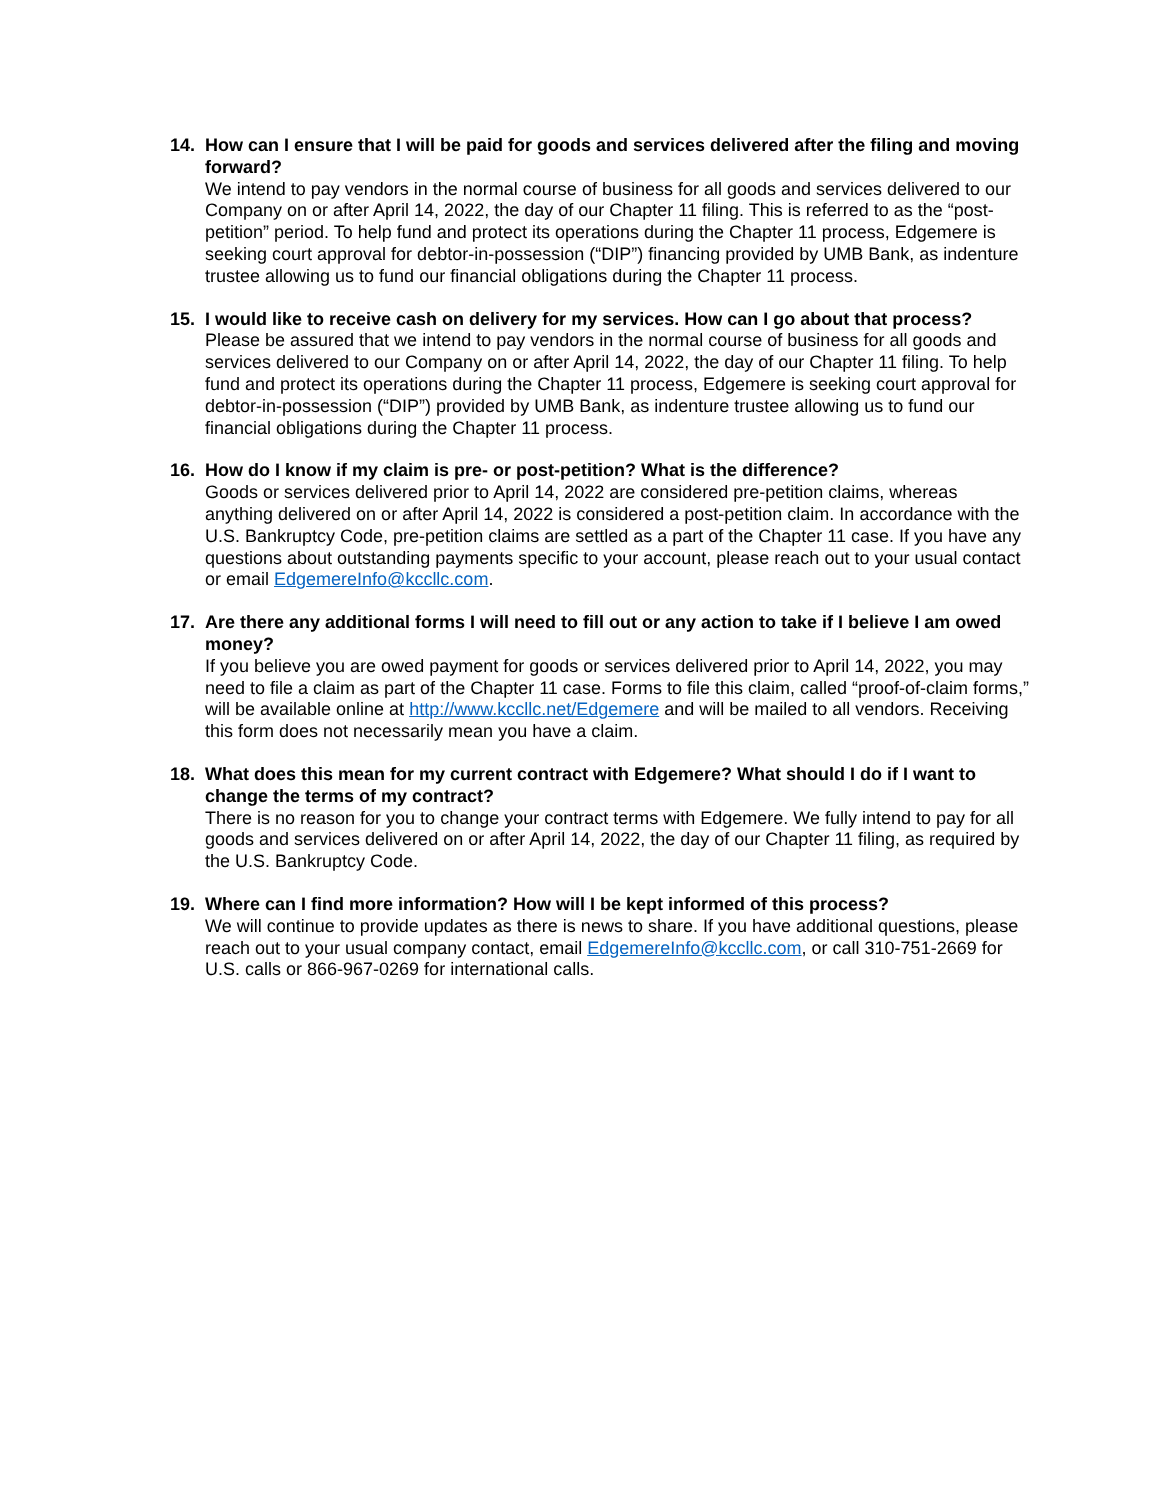14. How can I ensure that I will be paid for goods and services delivered after the filing and moving forward?
We intend to pay vendors in the normal course of business for all goods and services delivered to our Company on or after April 14, 2022, the day of our Chapter 11 filing. This is referred to as the “post-petition” period. To help fund and protect its operations during the Chapter 11 process, Edgemere is seeking court approval for debtor-in-possession (“DIP”) financing provided by UMB Bank, as indenture trustee allowing us to fund our financial obligations during the Chapter 11 process.
15. I would like to receive cash on delivery for my services. How can I go about that process?
Please be assured that we intend to pay vendors in the normal course of business for all goods and services delivered to our Company on or after April 14, 2022, the day of our Chapter 11 filing. To help fund and protect its operations during the Chapter 11 process, Edgemere is seeking court approval for debtor-in-possession (“DIP”) provided by UMB Bank, as indenture trustee allowing us to fund our financial obligations during the Chapter 11 process.
16. How do I know if my claim is pre- or post-petition? What is the difference?
Goods or services delivered prior to April 14, 2022 are considered pre-petition claims, whereas anything delivered on or after April 14, 2022 is considered a post-petition claim. In accordance with the U.S. Bankruptcy Code, pre-petition claims are settled as a part of the Chapter 11 case. If you have any questions about outstanding payments specific to your account, please reach out to your usual contact or email EdgemereInfo@kccllc.com.
17. Are there any additional forms I will need to fill out or any action to take if I believe I am owed money?
If you believe you are owed payment for goods or services delivered prior to April 14, 2022, you may need to file a claim as part of the Chapter 11 case. Forms to file this claim, called “proof-of-claim forms,” will be available online at http://www.kccllc.net/Edgemere and will be mailed to all vendors. Receiving this form does not necessarily mean you have a claim.
18. What does this mean for my current contract with Edgemere? What should I do if I want to change the terms of my contract?
There is no reason for you to change your contract terms with Edgemere. We fully intend to pay for all goods and services delivered on or after April 14, 2022, the day of our Chapter 11 filing, as required by the U.S. Bankruptcy Code.
19. Where can I find more information? How will I be kept informed of this process?
We will continue to provide updates as there is news to share. If you have additional questions, please reach out to your usual company contact, email EdgemereInfo@kccllc.com, or call 310-751-2669 for U.S. calls or 866-967-0269 for international calls.